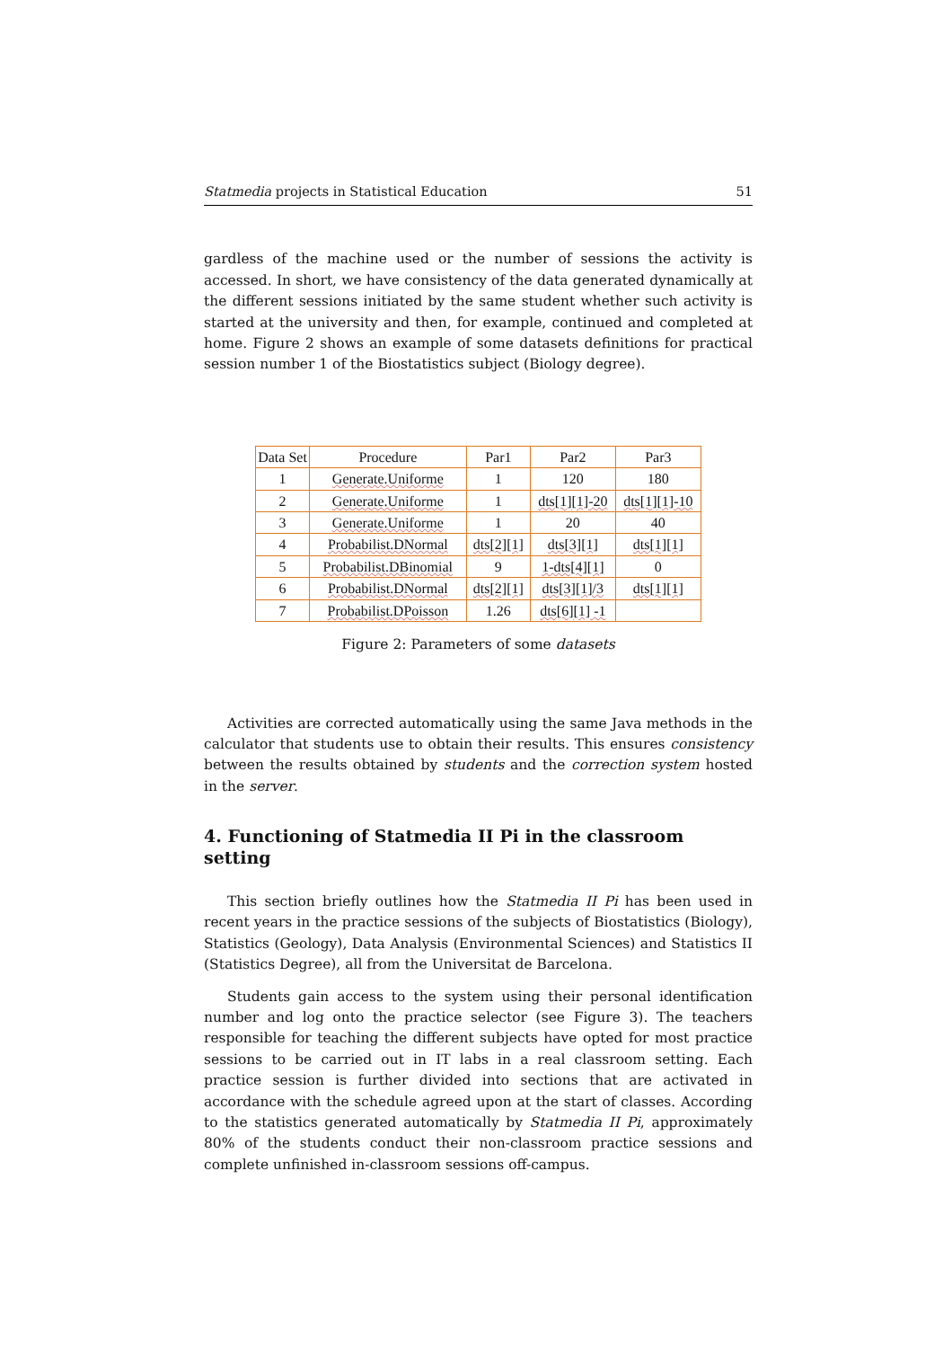Statmedia projects in Statistical Education 51
gardless of the machine used or the number of sessions the activity is accessed. In short, we have consistency of the data generated dynamically at the different sessions initiated by the same student whether such activity is started at the university and then, for example, continued and completed at home. Figure 2 shows an example of some datasets definitions for practical session number 1 of the Biostatistics subject (Biology degree).
| Data Set | Procedure | Par1 | Par2 | Par3 |
| --- | --- | --- | --- | --- |
| 1 | Generate.Uniforme | 1 | 120 | 180 |
| 2 | Generate.Uniforme | 1 | dts[1][1]-20 | dts[1][1]-10 |
| 3 | Generate.Uniforme | 1 | 20 | 40 |
| 4 | Probabilist.DNormal | dts[2][1] | dts[3][1] | dts[1][1] |
| 5 | Probabilist.DBinomial | 9 | 1-dts[4][1] | 0 |
| 6 | Probabilist.DNormal | dts[2][1] | dts[3][1]/3 | dts[1][1] |
| 7 | Probabilist.DPoisson | 1.26 | dts[6][1] -1 | |
Figure 2: Parameters of some datasets
Activities are corrected automatically using the same Java methods in the calculator that students use to obtain their results. This ensures consistency between the results obtained by students and the correction system hosted in the server.
4. Functioning of Statmedia II Pi in the classroom setting
This section briefly outlines how the Statmedia II Pi has been used in recent years in the practice sessions of the subjects of Biostatistics (Biology), Statistics (Geology), Data Analysis (Environmental Sciences) and Statistics II (Statistics Degree), all from the Universitat de Barcelona.
Students gain access to the system using their personal identification number and log onto the practice selector (see Figure 3). The teachers responsible for teaching the different subjects have opted for most practice sessions to be carried out in IT labs in a real classroom setting. Each practice session is further divided into sections that are activated in accordance with the schedule agreed upon at the start of classes. According to the statistics generated automatically by Statmedia II Pi, approximately 80% of the students conduct their non-classroom practice sessions and complete unfinished in-classroom sessions off-campus.